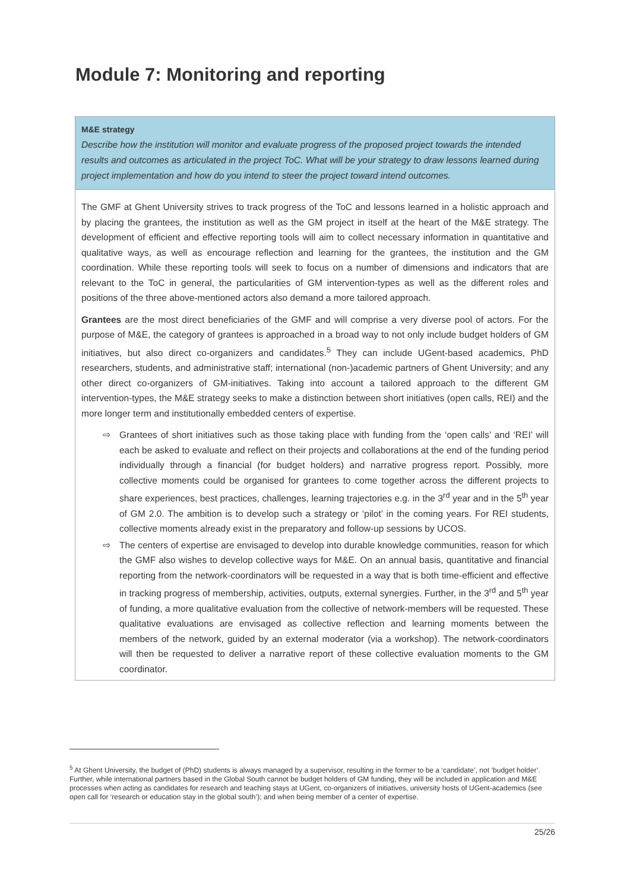Module 7: Monitoring and reporting
M&E strategy
Describe how the institution will monitor and evaluate progress of the proposed project towards the intended results and outcomes as articulated in the project ToC. What will be your strategy to draw lessons learned during project implementation and how do you intend to steer the project toward intend outcomes.
The GMF at Ghent University strives to track progress of the ToC and lessons learned in a holistic approach and by placing the grantees, the institution as well as the GM project in itself at the heart of the M&E strategy. The development of efficient and effective reporting tools will aim to collect necessary information in quantitative and qualitative ways, as well as encourage reflection and learning for the grantees, the institution and the GM coordination. While these reporting tools will seek to focus on a number of dimensions and indicators that are relevant to the ToC in general, the particularities of GM intervention-types as well as the different roles and positions of the three above-mentioned actors also demand a more tailored approach.
Grantees are the most direct beneficiaries of the GMF and will comprise a very diverse pool of actors. For the purpose of M&E, the category of grantees is approached in a broad way to not only include budget holders of GM initiatives, but also direct co-organizers and candidates.<sup>5</sup> They can include UGent-based academics, PhD researchers, students, and administrative staff; international (non-)academic partners of Ghent University; and any other direct co-organizers of GM-initiatives. Taking into account a tailored approach to the different GM intervention-types, the M&E strategy seeks to make a distinction between short initiatives (open calls, REI) and the more longer term and institutionally embedded centers of expertise.
⇨ Grantees of short initiatives such as those taking place with funding from the ‘open calls’ and ‘REI’ will each be asked to evaluate and reflect on their projects and collaborations at the end of the funding period individually through a financial (for budget holders) and narrative progress report. Possibly, more collective moments could be organised for grantees to come together across the different projects to share experiences, best practices, challenges, learning trajectories e.g. in the 3<sup>rd</sup> year and in the 5<sup>th</sup> year of GM 2.0. The ambition is to develop such a strategy or ‘pilot’ in the coming years. For REI students, collective moments already exist in the preparatory and follow-up sessions by UCOS.
⇨ The centers of expertise are envisaged to develop into durable knowledge communities, reason for which the GMF also wishes to develop collective ways for M&E. On an annual basis, quantitative and financial reporting from the network-coordinators will be requested in a way that is both time-efficient and effective in tracking progress of membership, activities, outputs, external synergies. Further, in the 3<sup>rd</sup> and 5<sup>th</sup> year of funding, a more qualitative evaluation from the collective of network-members will be requested. These qualitative evaluations are envisaged as collective reflection and learning moments between the members of the network, guided by an external moderator (via a workshop). The network-coordinators will then be requested to deliver a narrative report of these collective evaluation moments to the GM coordinator.
<sup>5</sup> At Ghent University, the budget of (PhD) students is always managed by a supervisor, resulting in the former to be a ‘candidate’, not ‘budget holder’. Further, while international partners based in the Global South cannot be budget holders of GM funding, they will be included in application and M&E processes when acting as candidates for research and teaching stays at UGent, co-organizers of initiatives, university hosts of UGent-academics (see open call for ‘research or education stay in the global south’); and when being member of a center of expertise.
25/26